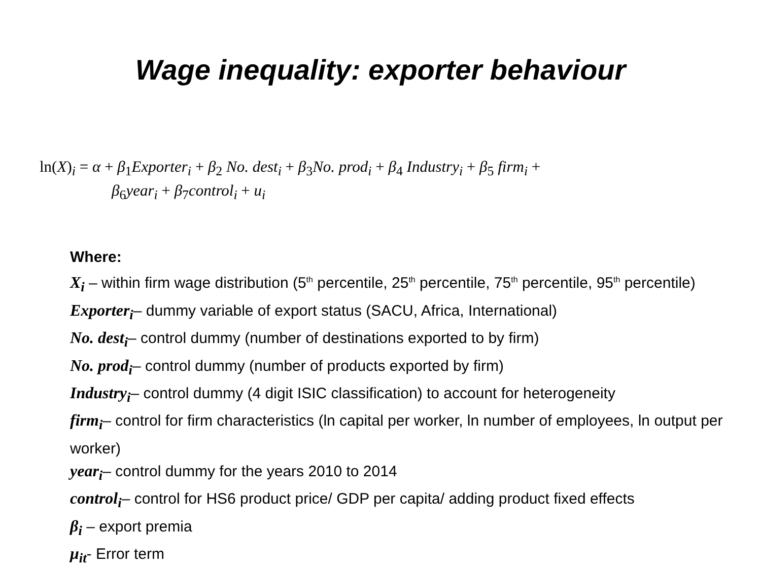Wage inequality: exporter behaviour
ln(X)<sub>i</sub> = α + β<sub>1</sub>Exporter<sub>i</sub> + β<sub>2</sub> No. dest<sub>i</sub> + β<sub>3</sub>No. prod<sub>i</sub> + β<sub>4</sub> Industry<sub>i</sub> + β<sub>5</sub> firm<sub>i</sub> +
β<sub>6</sub>year<sub>i</sub> + β<sub>7</sub>control<sub>i</sub> + u<sub>i</sub>
Where:
X<sub>i</sub> – within firm wage distribution (5<sup>th</sup> percentile, 25<sup>th</sup> percentile, 75<sup>th</sup> percentile, 95<sup>th</sup> percentile)
Exporter<sub>i</sub>– dummy variable of export status (SACU, Africa, International)
No. dest<sub>i</sub>– control dummy (number of destinations exported to by firm)
No. prod<sub>i</sub>– control dummy (number of products exported by firm)
Industry<sub>i</sub>– control dummy (4 digit ISIC classification) to account for heterogeneity
firm<sub>i</sub>– control for firm characteristics (ln capital per worker, ln number of employees, ln output per worker)
year<sub>i</sub>– control dummy for the years 2010 to 2014
control<sub>i</sub>– control for HS6 product price/ GDP per capita/ adding product fixed effects
β<sub>i</sub> – export premia
μ<sub>it</sub>- Error term